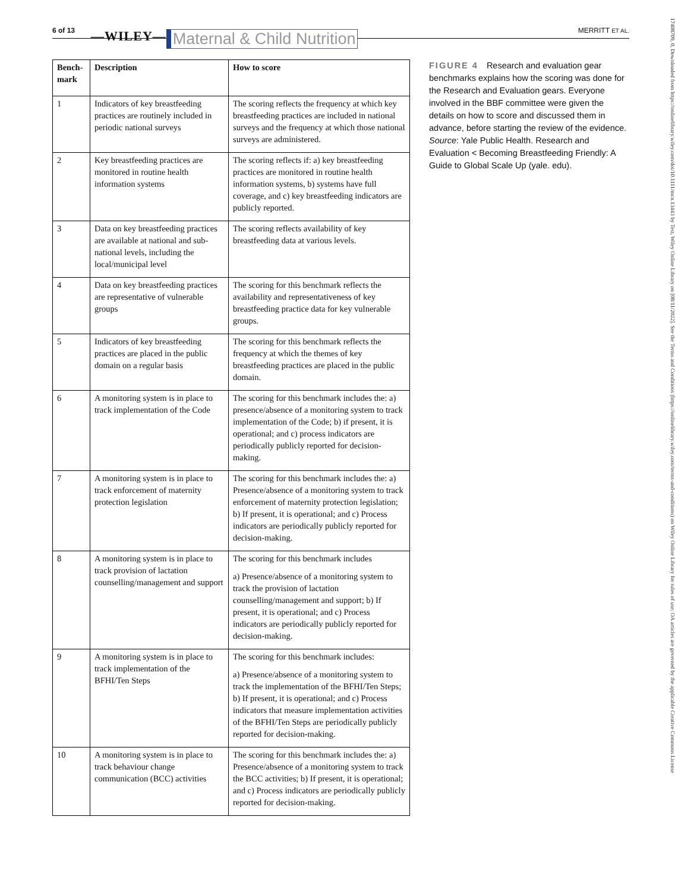6 of 13 —WILEY— Maternal & Child Nutrition MERRITT ET AL.
| Bench-mark | Description | How to score |
| --- | --- | --- |
| 1 | Indicators of key breastfeeding practices are routinely included in periodic national surveys | The scoring reflects the frequency at which key breastfeeding practices are included in national surveys and the frequency at which those national surveys are administered. |
| 2 | Key breastfeeding practices are monitored in routine health information systems | The scoring reflects if: a) key breastfeeding practices are monitored in routine health information systems, b) systems have full coverage, and c) key breastfeeding indicators are publicly reported. |
| 3 | Data on key breastfeeding practices are available at national and sub-national levels, including the local/municipal level | The scoring reflects availability of key breastfeeding data at various levels. |
| 4 | Data on key breastfeeding practices are representative of vulnerable groups | The scoring for this benchmark reflects the availability and representativeness of key breastfeeding practice data for key vulnerable groups. |
| 5 | Indicators of key breastfeeding practices are placed in the public domain on a regular basis | The scoring for this benchmark reflects the frequency at which the themes of key breastfeeding practices are placed in the public domain. |
| 6 | A monitoring system is in place to track implementation of the Code | The scoring for this benchmark includes the: a) presence/absence of a monitoring system to track implementation of the Code; b) if present, it is operational; and c) process indicators are periodically publicly reported for decision-making. |
| 7 | A monitoring system is in place to track enforcement of maternity protection legislation | The scoring for this benchmark includes the: a) Presence/absence of a monitoring system to track enforcement of maternity protection legislation; b) If present, it is operational; and c) Process indicators are periodically publicly reported for decision-making. |
| 8 | A monitoring system is in place to track provision of lactation counselling/management and support | The scoring for this benchmark includes a) Presence/absence of a monitoring system to track the provision of lactation counselling/management and support; b) If present, it is operational; and c) Process indicators are periodically publicly reported for decision-making. |
| 9 | A monitoring system is in place to track implementation of the BFHI/Ten Steps | The scoring for this benchmark includes: a) Presence/absence of a monitoring system to track the implementation of the BFHI/Ten Steps; b) If present, it is operational; and c) Process indicators that measure implementation activities of the BFHI/Ten Steps are periodically publicly reported for decision-making. |
| 10 | A monitoring system is in place to track behaviour change communication (BCC) activities | The scoring for this benchmark includes the: a) Presence/absence of a monitoring system to track the BCC activities; b) If present, it is operational; and c) Process indicators are periodically publicly reported for decision-making. |
FIGURE 4 Research and evaluation gear benchmarks explains how the scoring was done for the Research and Evaluation gears. Everyone involved in the BBF committee were given the details on how to score and discussed them in advance, before starting the review of the evidence. Source: Yale Public Health. Research and Evaluation < Becoming Breastfeeding Friendly: A Guide to Global Scale Up (yale. edu).
17408709, 0, Downloaded from https://onlinelibrary.wiley.com/doi/10.1111/mcn.13443 by Test, Wiley Online Library on [08/11/2022]. See the Terms and Conditions (https://onlinelibrary.wiley.com/terms-and-conditions) on Wiley Online Library for rules of use; OA articles are governed by the applicable Creative Commons License